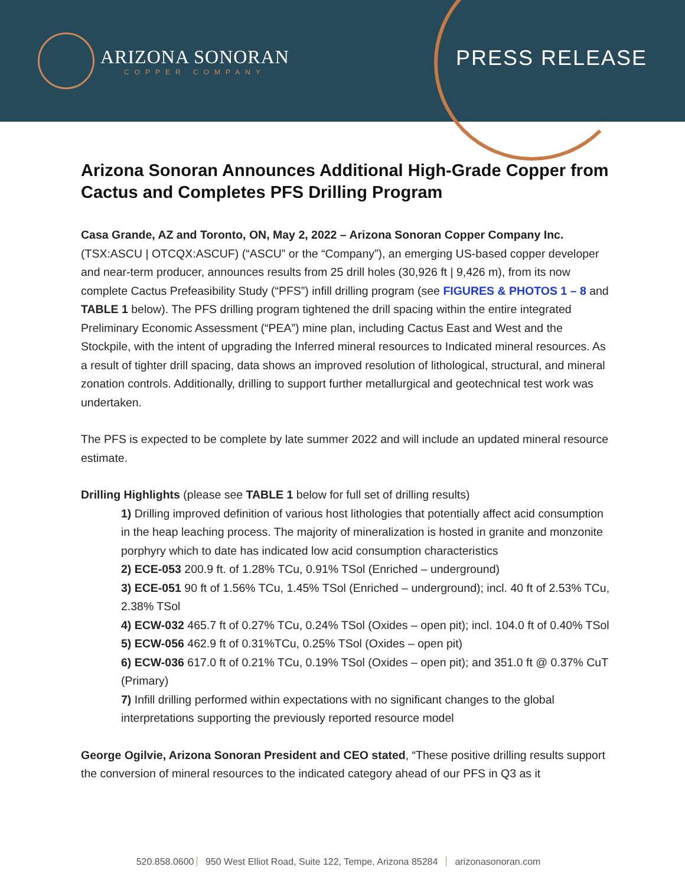ARIZONA SONORAN
COPPER COMPANY
PRESS RELEASE
Arizona Sonoran Announces Additional High-Grade Copper from Cactus and Completes PFS Drilling Program
Casa Grande, AZ and Toronto, ON, May 2, 2022 – Arizona Sonoran Copper Company Inc. (TSX:ASCU | OTCQX:ASCUF) (“ASCU” or the “Company”), an emerging US-based copper developer and near-term producer, announces results from 25 drill holes (30,926 ft | 9,426 m), from its now complete Cactus Prefeasibility Study (“PFS”) infill drilling program (see FIGURES & PHOTOS 1 – 8 and TABLE 1 below). The PFS drilling program tightened the drill spacing within the entire integrated Preliminary Economic Assessment (“PEA”) mine plan, including Cactus East and West and the Stockpile, with the intent of upgrading the Inferred mineral resources to Indicated mineral resources. As a result of tighter drill spacing, data shows an improved resolution of lithological, structural, and mineral zonation controls. Additionally, drilling to support further metallurgical and geotechnical test work was undertaken.
The PFS is expected to be complete by late summer 2022 and will include an updated mineral resource estimate.
Drilling Highlights (please see TABLE 1 below for full set of drilling results)
1) Drilling improved definition of various host lithologies that potentially affect acid consumption in the heap leaching process. The majority of mineralization is hosted in granite and monzonite porphyry which to date has indicated low acid consumption characteristics
2) ECE-053 200.9 ft. of 1.28% TCu, 0.91% TSol (Enriched – underground)
3) ECE-051 90 ft of 1.56% TCu, 1.45% TSol (Enriched – underground); incl. 40 ft of 2.53% TCu, 2.38% TSol
4) ECW-032 465.7 ft of 0.27% TCu, 0.24% TSol (Oxides – open pit); incl. 104.0 ft of 0.40% TSol
5) ECW-056 462.9 ft of 0.31%TCu, 0.25% TSol (Oxides – open pit)
6) ECW-036 617.0 ft of 0.21% TCu, 0.19% TSol (Oxides – open pit); and 351.0 ft @ 0.37% CuT (Primary)
7) Infill drilling performed within expectations with no significant changes to the global interpretations supporting the previously reported resource model
George Ogilvie, Arizona Sonoran President and CEO stated, “These positive drilling results support the conversion of mineral resources to the indicated category ahead of our PFS in Q3 as it
520.858.0600 950 West Elliot Road, Suite 122, Tempe, Arizona 85284 arizonasonoran.com